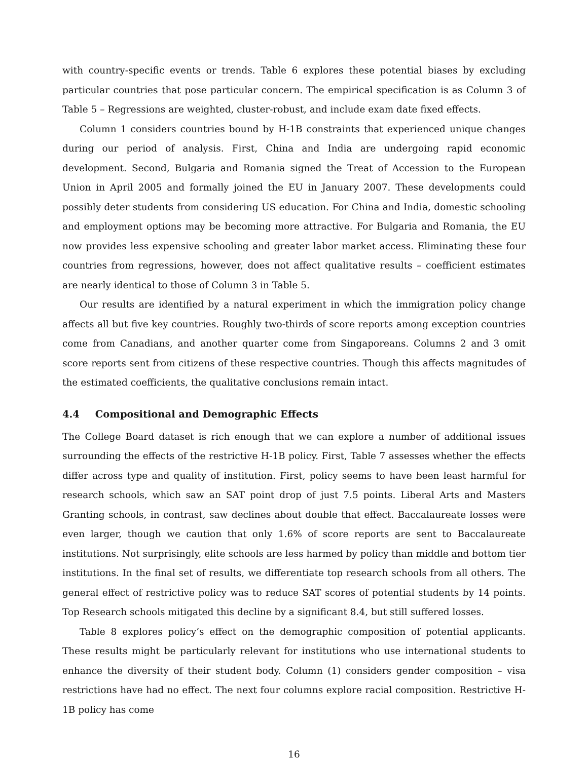with country-specific events or trends. Table 6 explores these potential biases by excluding particular countries that pose particular concern. The empirical specification is as Column 3 of Table 5 – Regressions are weighted, cluster-robust, and include exam date fixed effects.
Column 1 considers countries bound by H-1B constraints that experienced unique changes during our period of analysis. First, China and India are undergoing rapid economic development. Second, Bulgaria and Romania signed the Treat of Accession to the European Union in April 2005 and formally joined the EU in January 2007. These developments could possibly deter students from considering US education. For China and India, domestic schooling and employment options may be becoming more attractive. For Bulgaria and Romania, the EU now provides less expensive schooling and greater labor market access. Eliminating these four countries from regressions, however, does not affect qualitative results – coefficient estimates are nearly identical to those of Column 3 in Table 5.
Our results are identified by a natural experiment in which the immigration policy change affects all but five key countries. Roughly two-thirds of score reports among exception countries come from Canadians, and another quarter come from Singaporeans. Columns 2 and 3 omit score reports sent from citizens of these respective countries. Though this affects magnitudes of the estimated coefficients, the qualitative conclusions remain intact.
4.4 Compositional and Demographic Effects
The College Board dataset is rich enough that we can explore a number of additional issues surrounding the effects of the restrictive H-1B policy. First, Table 7 assesses whether the effects differ across type and quality of institution. First, policy seems to have been least harmful for research schools, which saw an SAT point drop of just 7.5 points. Liberal Arts and Masters Granting schools, in contrast, saw declines about double that effect. Baccalaureate losses were even larger, though we caution that only 1.6% of score reports are sent to Baccalaureate institutions. Not surprisingly, elite schools are less harmed by policy than middle and bottom tier institutions. In the final set of results, we differentiate top research schools from all others. The general effect of restrictive policy was to reduce SAT scores of potential students by 14 points. Top Research schools mitigated this decline by a significant 8.4, but still suffered losses.
Table 8 explores policy’s effect on the demographic composition of potential applicants. These results might be particularly relevant for institutions who use international students to enhance the diversity of their student body. Column (1) considers gender composition – visa restrictions have had no effect. The next four columns explore racial composition. Restrictive H-1B policy has come
16